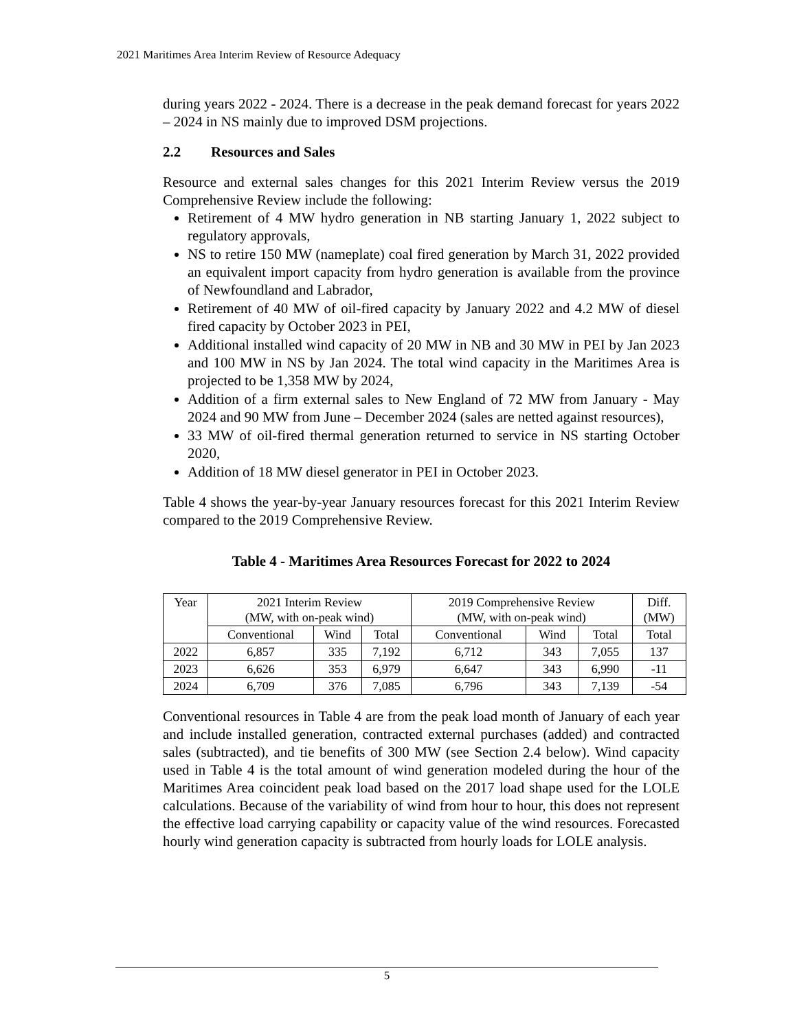2021 Maritimes Area Interim Review of Resource Adequacy
during years 2022 - 2024. There is a decrease in the peak demand forecast for years 2022 – 2024 in NS mainly due to improved DSM projections.
2.2 Resources and Sales
Resource and external sales changes for this 2021 Interim Review versus the 2019 Comprehensive Review include the following:
Retirement of 4 MW hydro generation in NB starting January 1, 2022 subject to regulatory approvals,
NS to retire 150 MW (nameplate) coal fired generation by March 31, 2022 provided an equivalent import capacity from hydro generation is available from the province of Newfoundland and Labrador,
Retirement of 40 MW of oil-fired capacity by January 2022 and 4.2 MW of diesel fired capacity by October 2023 in PEI,
Additional installed wind capacity of 20 MW in NB and 30 MW in PEI by Jan 2023 and 100 MW in NS by Jan 2024. The total wind capacity in the Maritimes Area is projected to be 1,358 MW by 2024,
Addition of a firm external sales to New England of 72 MW from January - May 2024 and 90 MW from June – December 2024 (sales are netted against resources),
33 MW of oil-fired thermal generation returned to service in NS starting October 2020,
Addition of 18 MW diesel generator in PEI in October 2023.
Table 4 shows the year-by-year January resources forecast for this 2021 Interim Review compared to the 2019 Comprehensive Review.
Table 4 - Maritimes Area Resources Forecast for 2022 to 2024
| Year | 2021 Interim Review (MW, with on-peak wind) | | | 2019 Comprehensive Review (MW, with on-peak wind) | | | Diff. (MW) |
| --- | --- | --- | --- | --- | --- | --- | --- |
| | Conventional | Wind | Total | Conventional | Wind | Total | Total |
| 2022 | 6,857 | 335 | 7,192 | 6,712 | 343 | 7,055 | 137 |
| 2023 | 6,626 | 353 | 6,979 | 6,647 | 343 | 6,990 | -11 |
| 2024 | 6,709 | 376 | 7,085 | 6,796 | 343 | 7,139 | -54 |
Conventional resources in Table 4 are from the peak load month of January of each year and include installed generation, contracted external purchases (added) and contracted sales (subtracted), and tie benefits of 300 MW (see Section 2.4 below). Wind capacity used in Table 4 is the total amount of wind generation modeled during the hour of the Maritimes Area coincident peak load based on the 2017 load shape used for the LOLE calculations. Because of the variability of wind from hour to hour, this does not represent the effective load carrying capability or capacity value of the wind resources. Forecasted hourly wind generation capacity is subtracted from hourly loads for LOLE analysis.
5